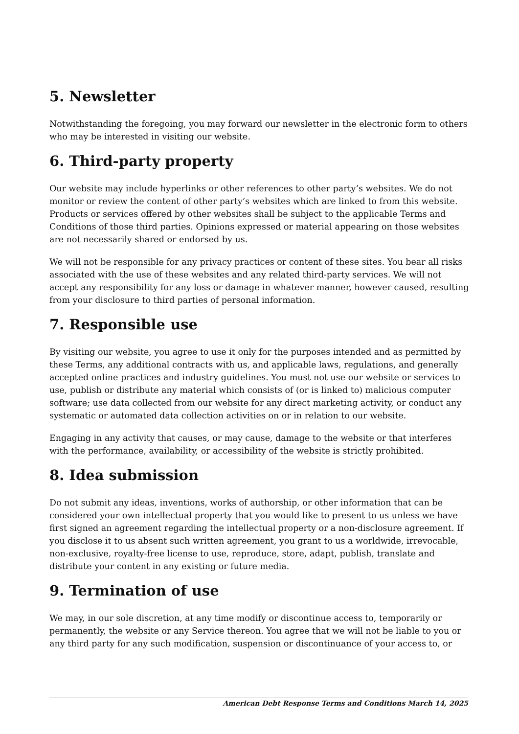5. Newsletter
Notwithstanding the foregoing, you may forward our newsletter in the electronic form to others who may be interested in visiting our website.
6. Third-party property
Our website may include hyperlinks or other references to other party’s websites. We do not monitor or review the content of other party’s websites which are linked to from this website. Products or services offered by other websites shall be subject to the applicable Terms and Conditions of those third parties. Opinions expressed or material appearing on those websites are not necessarily shared or endorsed by us.
We will not be responsible for any privacy practices or content of these sites. You bear all risks associated with the use of these websites and any related third-party services. We will not accept any responsibility for any loss or damage in whatever manner, however caused, resulting from your disclosure to third parties of personal information.
7. Responsible use
By visiting our website, you agree to use it only for the purposes intended and as permitted by these Terms, any additional contracts with us, and applicable laws, regulations, and generally accepted online practices and industry guidelines. You must not use our website or services to use, publish or distribute any material which consists of (or is linked to) malicious computer software; use data collected from our website for any direct marketing activity, or conduct any systematic or automated data collection activities on or in relation to our website.
Engaging in any activity that causes, or may cause, damage to the website or that interferes with the performance, availability, or accessibility of the website is strictly prohibited.
8. Idea submission
Do not submit any ideas, inventions, works of authorship, or other information that can be considered your own intellectual property that you would like to present to us unless we have first signed an agreement regarding the intellectual property or a non-disclosure agreement. If you disclose it to us absent such written agreement, you grant to us a worldwide, irrevocable, non-exclusive, royalty-free license to use, reproduce, store, adapt, publish, translate and distribute your content in any existing or future media.
9. Termination of use
We may, in our sole discretion, at any time modify or discontinue access to, temporarily or permanently, the website or any Service thereon. You agree that we will not be liable to you or any third party for any such modification, suspension or discontinuance of your access to, or
American Debt Response Terms and Conditions March 14, 2025